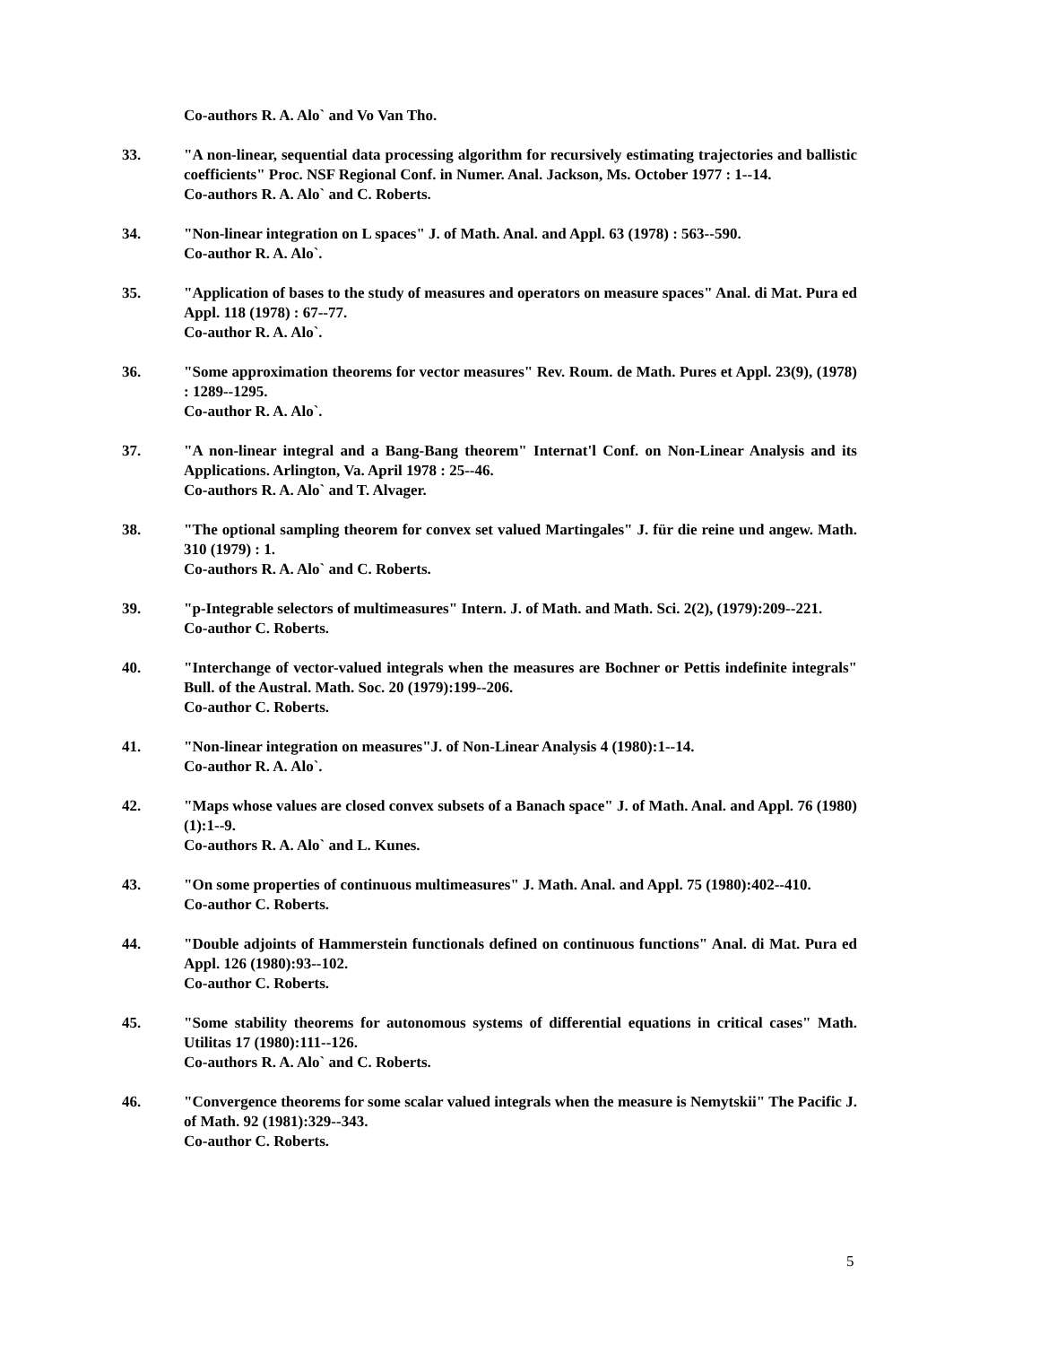Co-authors R. A. Alo` and Vo Van Tho.
33. "A non-linear, sequential data processing algorithm for recursively estimating trajectories and ballistic coefficients" Proc. NSF Regional Conf. in Numer. Anal. Jackson, Ms. October 1977 : 1--14.
Co-authors R. A. Alo` and C. Roberts.
34. "Non-linear integration on L spaces" J. of Math. Anal. and Appl. 63 (1978) : 563--590.
Co-author R. A. Alo`.
35. "Application of bases to the study of measures and operators on measure spaces" Anal. di Mat. Pura ed Appl. 118 (1978) : 67--77.
Co-author R. A. Alo`.
36. "Some approximation theorems for vector measures" Rev. Roum. de Math. Pures et Appl. 23(9), (1978) : 1289--1295.
Co-author R. A. Alo`.
37. "A non-linear integral and a Bang-Bang theorem" Internat'l Conf. on Non-Linear Analysis and its Applications. Arlington, Va. April 1978 : 25--46.
Co-authors R. A. Alo` and T. Alvager.
38. "The optional sampling theorem for convex set valued Martingales" J. für die reine und angew. Math. 310 (1979) : 1.
Co-authors R. A. Alo` and C. Roberts.
39. "p-Integrable selectors of multimeasures" Intern. J. of Math. and Math. Sci. 2(2), (1979):209--221.
Co-author C. Roberts.
40. "Interchange of vector-valued integrals when the measures are Bochner or Pettis indefinite integrals" Bull. of the Austral. Math. Soc. 20 (1979):199--206.
Co-author C. Roberts.
41. "Non-linear integration on measures"J. of Non-Linear Analysis 4 (1980):1--14.
Co-author R. A. Alo`.
42. "Maps whose values are closed convex subsets of a Banach space" J. of Math. Anal. and Appl. 76 (1980) (1):1--9.
Co-authors R. A. Alo` and L. Kunes.
43. "On some properties of continuous multimeasures" J. Math. Anal. and Appl. 75 (1980):402--410.
Co-author C. Roberts.
44. "Double adjoints of Hammerstein functionals defined on continuous functions" Anal. di Mat. Pura ed Appl. 126 (1980):93--102.
Co-author C. Roberts.
45. "Some stability theorems for autonomous systems of differential equations in critical cases" Math. Utilitas 17 (1980):111--126.
Co-authors R. A. Alo` and C. Roberts.
46. "Convergence theorems for some scalar valued integrals when the measure is Nemytskii" The Pacific J. of Math. 92 (1981):329--343.
Co-author C. Roberts.
5